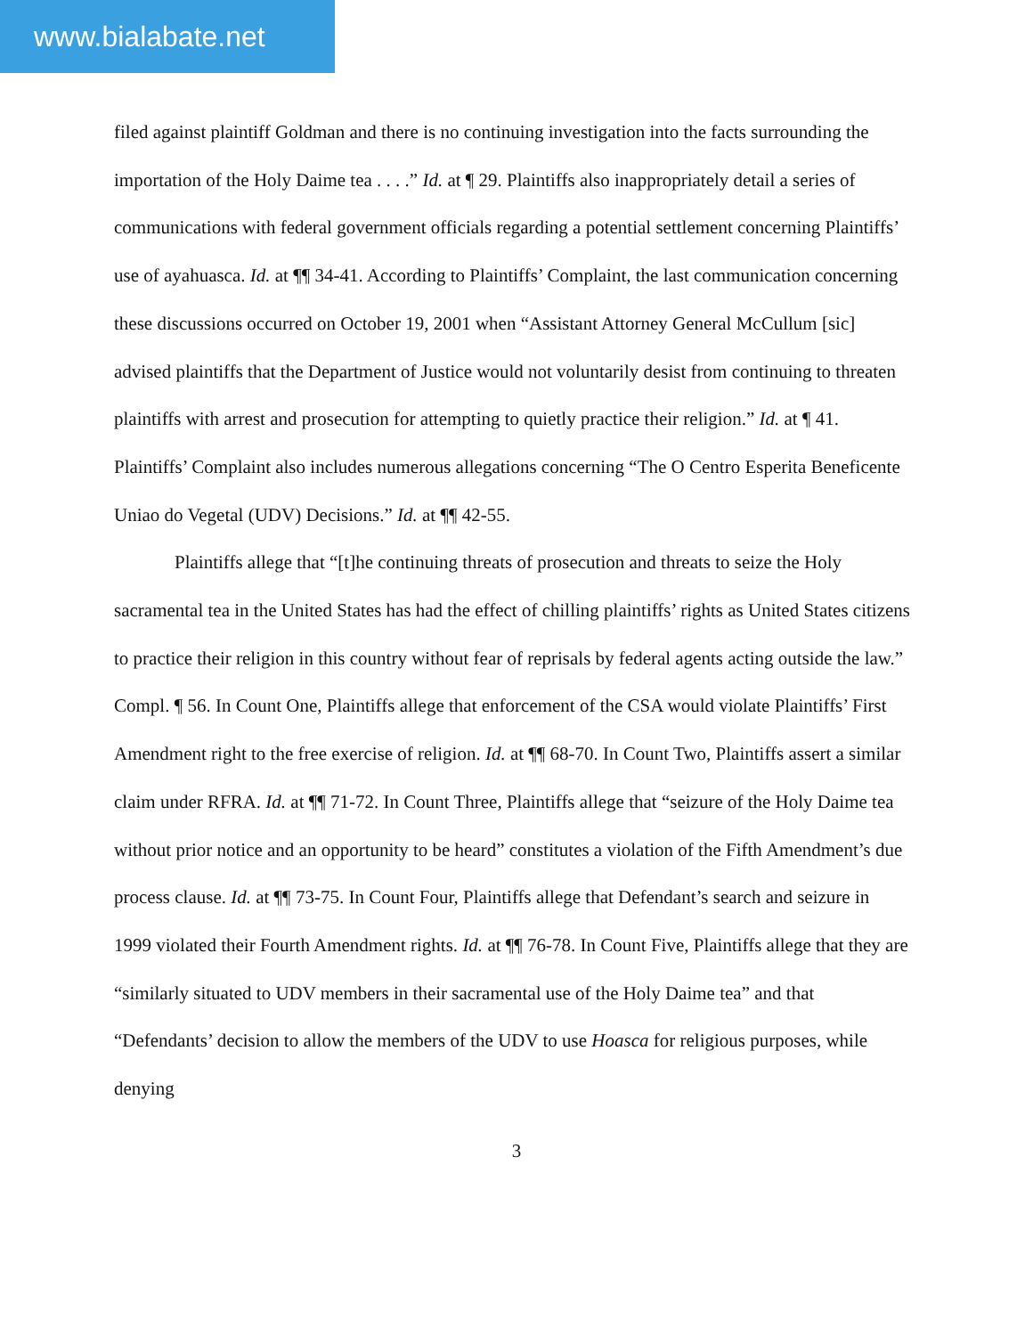www.bialabate.net
filed against plaintiff Goldman and there is no continuing investigation into the facts surrounding the importation of the Holy Daime tea . . . .” Id. at ¶ 29. Plaintiffs also inappropriately detail a series of communications with federal government officials regarding a potential settlement concerning Plaintiffs’ use of ayahuasca. Id. at ¶¶ 34-41. According to Plaintiffs’ Complaint, the last communication concerning these discussions occurred on October 19, 2001 when “Assistant Attorney General McCullum [sic] advised plaintiffs that the Department of Justice would not voluntarily desist from continuing to threaten plaintiffs with arrest and prosecution for attempting to quietly practice their religion.” Id. at ¶ 41. Plaintiffs’ Complaint also includes numerous allegations concerning “The O Centro Esperita Beneficente Uniao do Vegetal (UDV) Decisions.” Id. at ¶¶ 42-55.
Plaintiffs allege that “[t]he continuing threats of prosecution and threats to seize the Holy sacramental tea in the United States has had the effect of chilling plaintiffs’ rights as United States citizens to practice their religion in this country without fear of reprisals by federal agents acting outside the law.” Compl. ¶ 56. In Count One, Plaintiffs allege that enforcement of the CSA would violate Plaintiffs’ First Amendment right to the free exercise of religion. Id. at ¶¶ 68-70. In Count Two, Plaintiffs assert a similar claim under RFRA. Id. at ¶¶ 71-72. In Count Three, Plaintiffs allege that “seizure of the Holy Daime tea without prior notice and an opportunity to be heard” constitutes a violation of the Fifth Amendment’s due process clause. Id. at ¶¶ 73-75. In Count Four, Plaintiffs allege that Defendant’s search and seizure in 1999 violated their Fourth Amendment rights. Id. at ¶¶ 76-78. In Count Five, Plaintiffs allege that they are “similarly situated to UDV members in their sacramental use of the Holy Daime tea” and that “Defendants’ decision to allow the members of the UDV to use Hoasca for religious purposes, while denying
3